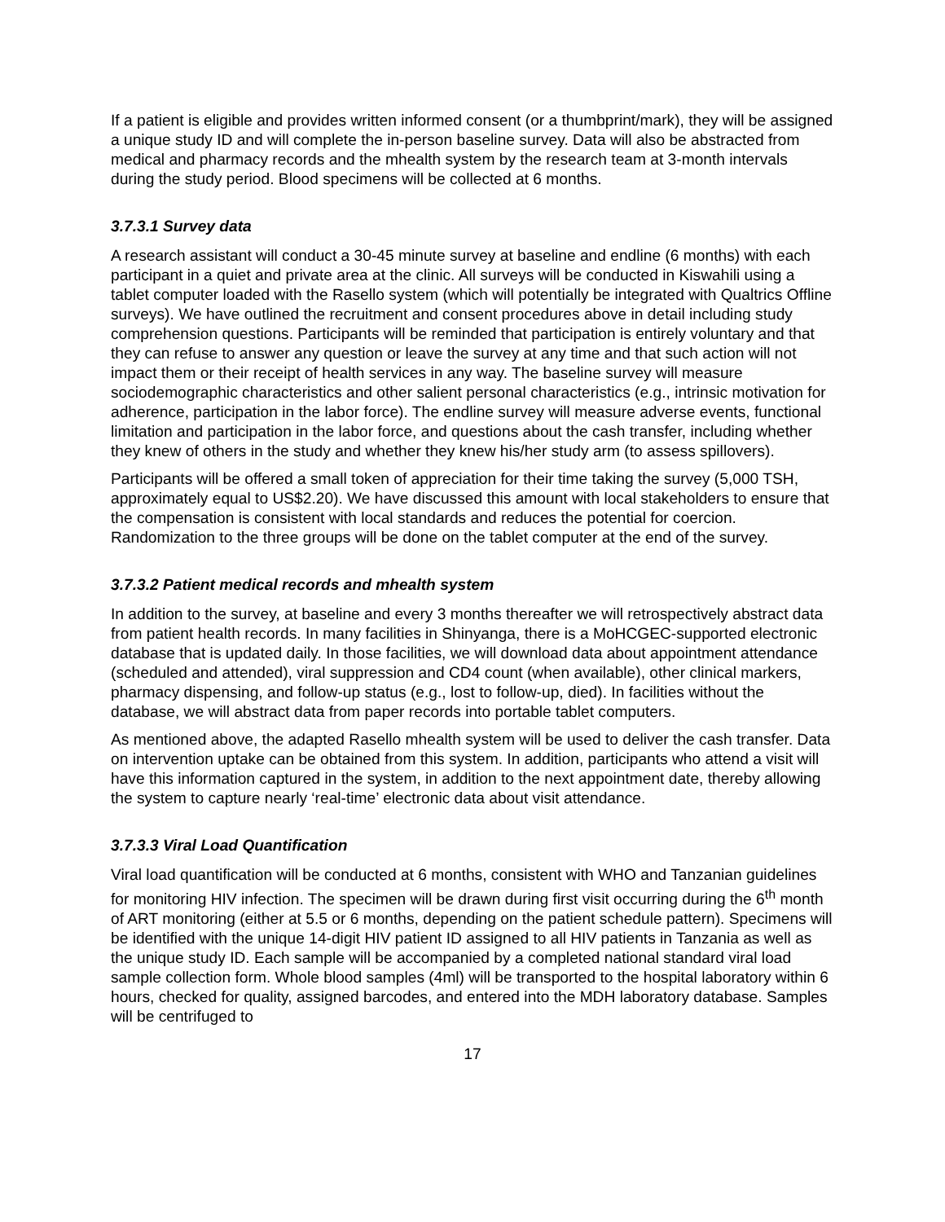If a patient is eligible and provides written informed consent (or a thumbprint/mark), they will be assigned a unique study ID and will complete the in-person baseline survey. Data will also be abstracted from medical and pharmacy records and the mhealth system by the research team at 3-month intervals during the study period. Blood specimens will be collected at 6 months.
3.7.3.1 Survey data
A research assistant will conduct a 30-45 minute survey at baseline and endline (6 months) with each participant in a quiet and private area at the clinic. All surveys will be conducted in Kiswahili using a tablet computer loaded with the Rasello system (which will potentially be integrated with Qualtrics Offline surveys). We have outlined the recruitment and consent procedures above in detail including study comprehension questions. Participants will be reminded that participation is entirely voluntary and that they can refuse to answer any question or leave the survey at any time and that such action will not impact them or their receipt of health services in any way. The baseline survey will measure sociodemographic characteristics and other salient personal characteristics (e.g., intrinsic motivation for adherence, participation in the labor force). The endline survey will measure adverse events, functional limitation and participation in the labor force, and questions about the cash transfer, including whether they knew of others in the study and whether they knew his/her study arm (to assess spillovers).
Participants will be offered a small token of appreciation for their time taking the survey (5,000 TSH, approximately equal to US$2.20). We have discussed this amount with local stakeholders to ensure that the compensation is consistent with local standards and reduces the potential for coercion. Randomization to the three groups will be done on the tablet computer at the end of the survey.
3.7.3.2 Patient medical records and mhealth system
In addition to the survey, at baseline and every 3 months thereafter we will retrospectively abstract data from patient health records. In many facilities in Shinyanga, there is a MoHCGEC-supported electronic database that is updated daily. In those facilities, we will download data about appointment attendance (scheduled and attended), viral suppression and CD4 count (when available), other clinical markers, pharmacy dispensing, and follow-up status (e.g., lost to follow-up, died). In facilities without the database, we will abstract data from paper records into portable tablet computers.
As mentioned above, the adapted Rasello mhealth system will be used to deliver the cash transfer. Data on intervention uptake can be obtained from this system. In addition, participants who attend a visit will have this information captured in the system, in addition to the next appointment date, thereby allowing the system to capture nearly ‘real-time’ electronic data about visit attendance.
3.7.3.3 Viral Load Quantification
Viral load quantification will be conducted at 6 months, consistent with WHO and Tanzanian guidelines for monitoring HIV infection. The specimen will be drawn during first visit occurring during the 6<sup>th</sup> month of ART monitoring (either at 5.5 or 6 months, depending on the patient schedule pattern). Specimens will be identified with the unique 14-digit HIV patient ID assigned to all HIV patients in Tanzania as well as the unique study ID. Each sample will be accompanied by a completed national standard viral load sample collection form. Whole blood samples (4ml) will be transported to the hospital laboratory within 6 hours, checked for quality, assigned barcodes, and entered into the MDH laboratory database. Samples will be centrifuged to
17